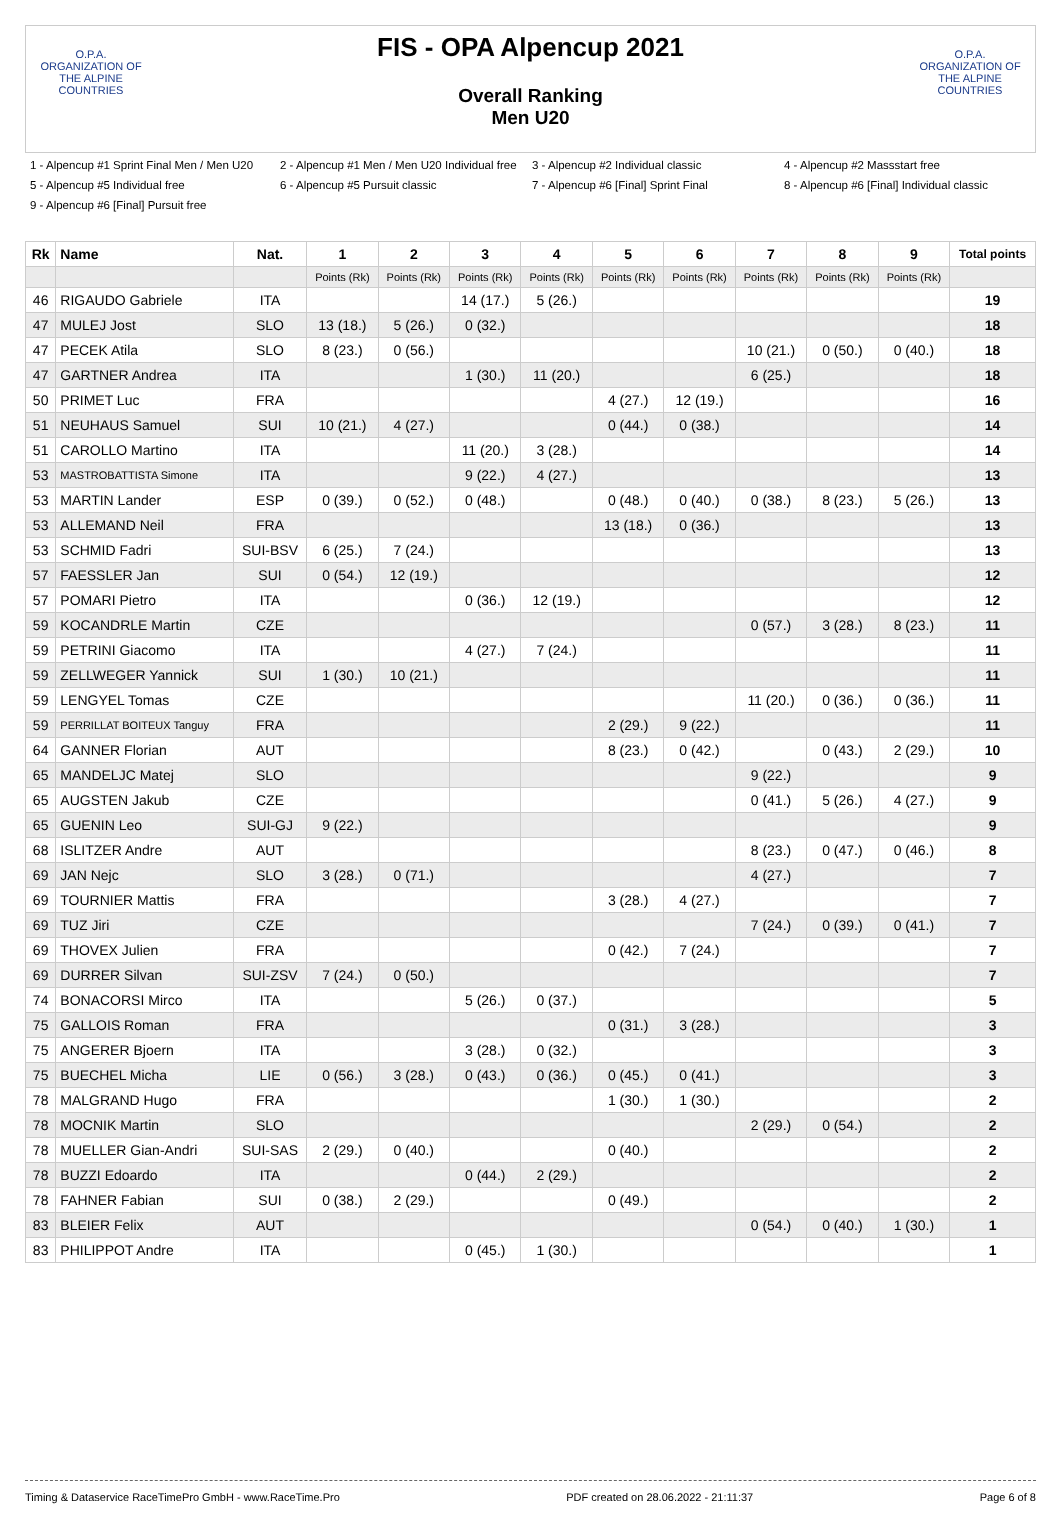O.P.A.
ORGANIZATION OF THE ALPINE COUNTRIES
FIS - OPA Alpencup 2021
Overall Ranking
Men U20
O.P.A.
ORGANIZATION OF THE ALPINE COUNTRIES
1 - Alpencup #1 Sprint Final Men / Men U20
2 - Alpencup #1 Men / Men U20 Individual free
3 - Alpencup #2 Individual classic
4 - Alpencup #2 Massstart free
5 - Alpencup #5 Individual free
6 - Alpencup #5 Pursuit classic
7 - Alpencup #6 [Final] Sprint Final
8 - Alpencup #6 [Final] Individual classic
9 - Alpencup #6 [Final] Pursuit free
| Rk | Name | Nat. | 1 | 2 | 3 | 4 | 5 | 6 | 7 | 8 | 9 | Total points |
| --- | --- | --- | --- | --- | --- | --- | --- | --- | --- | --- | --- | --- |
| | | | Points (Rk) | Points (Rk) | Points (Rk) | Points (Rk) | Points (Rk) | Points (Rk) | Points (Rk) | Points (Rk) | Points (Rk) | |
| 46 | RIGAUDO Gabriele | ITA | | | 14 (17.) | 5 (26.) | | | | | | 19 |
| 47 | MULEJ Jost | SLO | 13 (18.) | 5 (26.) | 0 (32.) | | | | | | | 18 |
| 47 | PECEK Atila | SLO | 8 (23.) | 0 (56.) | | | | | 10 (21.) | 0 (50.) | 0 (40.) | 18 |
| 47 | GARTNER Andrea | ITA | | | 1 (30.) | 11 (20.) | | | 6 (25.) | | | 18 |
| 50 | PRIMET Luc | FRA | | | | | 4 (27.) | 12 (19.) | | | | 16 |
| 51 | NEUHAUS Samuel | SUI | 10 (21.) | 4 (27.) | | | 0 (44.) | 0 (38.) | | | | 14 |
| 51 | CAROLLO Martino | ITA | | | 11 (20.) | 3 (28.) | | | | | | 14 |
| 53 | MASTROBATTISTA Simone | ITA | | | 9 (22.) | 4 (27.) | | | | | | 13 |
| 53 | MARTIN Lander | ESP | 0 (39.) | 0 (52.) | 0 (48.) | | 0 (48.) | 0 (40.) | 0 (38.) | 8 (23.) | 5 (26.) | 13 |
| 53 | ALLEMAND Neil | FRA | | | | | 13 (18.) | 0 (36.) | | | | 13 |
| 53 | SCHMID Fadri | SUI-BSV | 6 (25.) | 7 (24.) | | | | | | | | 13 |
| 57 | FAESSLER Jan | SUI | 0 (54.) | 12 (19.) | | | | | | | | 12 |
| 57 | POMARI Pietro | ITA | | | 0 (36.) | 12 (19.) | | | | | | 12 |
| 59 | KOCANDRLE Martin | CZE | | | | | | | 0 (57.) | 3 (28.) | 8 (23.) | 11 |
| 59 | PETRINI Giacomo | ITA | | | 4 (27.) | 7 (24.) | | | | | | 11 |
| 59 | ZELLWEGER Yannick | SUI | 1 (30.) | 10 (21.) | | | | | | | | 11 |
| 59 | LENGYEL Tomas | CZE | | | | | | | 11 (20.) | 0 (36.) | 0 (36.) | 11 |
| 59 | PERRILLAT BOITEUX Tanguy | FRA | | | | | 2 (29.) | 9 (22.) | | | | 11 |
| 64 | GANNER Florian | AUT | | | | | 8 (23.) | 0 (42.) | | 0 (43.) | 2 (29.) | 10 |
| 65 | MANDELJC Matej | SLO | | | | | | | 9 (22.) | | | 9 |
| 65 | AUGSTEN Jakub | CZE | | | | | | | 0 (41.) | 5 (26.) | 4 (27.) | 9 |
| 65 | GUENIN Leo | SUI-GJ | 9 (22.) | | | | | | | | | 9 |
| 68 | ISLITZER Andre | AUT | | | | | | | 8 (23.) | 0 (47.) | 0 (46.) | 8 |
| 69 | JAN Nejc | SLO | 3 (28.) | 0 (71.) | | | | | 4 (27.) | | | 7 |
| 69 | TOURNIER Mattis | FRA | | | | | 3 (28.) | 4 (27.) | | | | 7 |
| 69 | TUZ Jiri | CZE | | | | | | | 7 (24.) | 0 (39.) | 0 (41.) | 7 |
| 69 | THOVEX Julien | FRA | | | | | 0 (42.) | 7 (24.) | | | | 7 |
| 69 | DURRER Silvan | SUI-ZSV | 7 (24.) | 0 (50.) | | | | | | | | 7 |
| 74 | BONACORSI Mirco | ITA | | | 5 (26.) | 0 (37.) | | | | | | 5 |
| 75 | GALLOIS Roman | FRA | | | | | 0 (31.) | 3 (28.) | | | | 3 |
| 75 | ANGERER Bjoern | ITA | | | 3 (28.) | 0 (32.) | | | | | | 3 |
| 75 | BUECHEL Micha | LIE | 0 (56.) | 3 (28.) | 0 (43.) | 0 (36.) | 0 (45.) | 0 (41.) | | | | 3 |
| 78 | MALGRAND Hugo | FRA | | | | | 1 (30.) | 1 (30.) | | | | 2 |
| 78 | MOCNIK Martin | SLO | | | | | | | 2 (29.) | 0 (54.) | | 2 |
| 78 | MUELLER Gian-Andri | SUI-SAS | 2 (29.) | 0 (40.) | | | 0 (40.) | | | | | 2 |
| 78 | BUZZI Edoardo | ITA | | | 0 (44.) | 2 (29.) | | | | | | 2 |
| 78 | FAHNER Fabian | SUI | 0 (38.) | 2 (29.) | | | 0 (49.) | | | | | 2 |
| 83 | BLEIER Felix | AUT | | | | | | | 0 (54.) | 0 (40.) | 1 (30.) | 1 |
| 83 | PHILIPPOT Andre | ITA | | | 0 (45.) | 1 (30.) | | | | | | 1 |
Timing & Dataservice RaceTimePro GmbH - www.RaceTime.Pro PDF created on 28.06.2022 - 21:11:37 Page 6 of 8